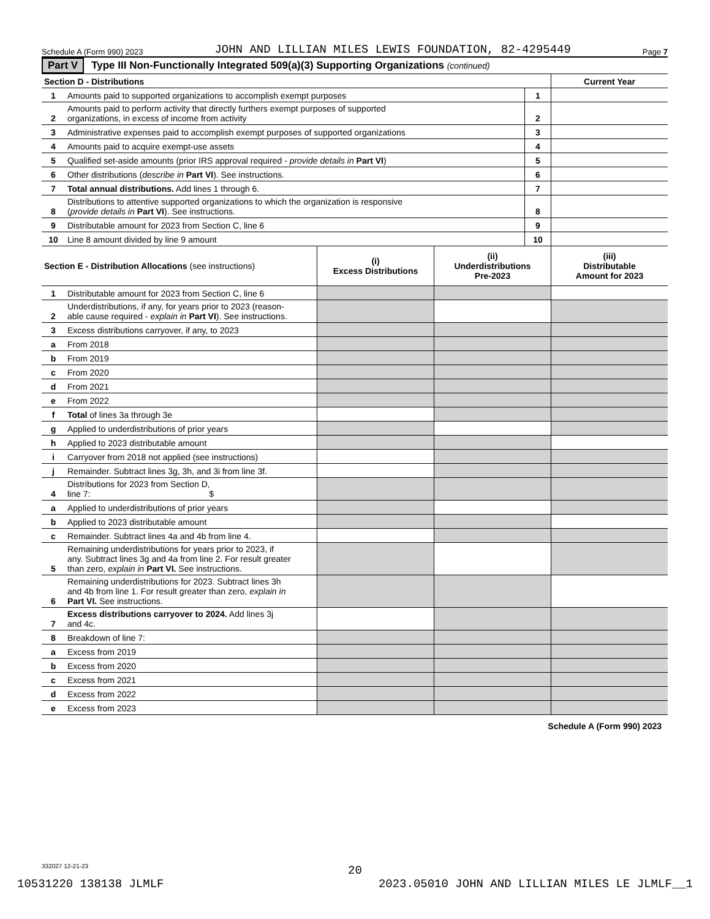Schedule A (Form 990) 2023 JOHN AND LILLIAN MILES LEWIS FOUNDATION, 82-4295449 Page 7
Part V Type III Non-Functionally Integrated 509(a)(3) Supporting Organizations (continued)
| Section D - Distributions | | | Current Year |
| 1 | Amounts paid to supported organizations to accomplish exempt purposes | 1 | |
| 2 | Amounts paid to perform activity that directly furthers exempt purposes of supported organizations, in excess of income from activity | 2 | |
| 3 | Administrative expenses paid to accomplish exempt purposes of supported organizations | 3 | |
| 4 | Amounts paid to acquire exempt-use assets | 4 | |
| 5 | Qualified set-aside amounts (prior IRS approval required - provide details in Part VI ) | 5 | |
| 6 | Other distributions ( describe in Part VI ). See instructions. | 6 | |
| 7 | Total annual distributions. Add lines 1 through 6. | 7 | |
| 8 | Distributions to attentive supported organizations to which the organization is responsive ( provide details in Part VI ). See instructions. | 8 | |
| 9 | Distributable amount for 2023 from Section C, line 6 | 9 | |
| 10 | Line 8 amount divided by line 9 amount | 10 | |
| Section E - Distribution Allocations (see instructions) | | (i) Excess Distributions | (ii) Underdistributions Pre-2023 | (iii) Distributable Amount for 2023 |
| 1 | Distributable amount for 2023 from Section C, line 6 | | | |
| 2 | Underdistributions, if any, for years prior to 2023 (reason- able cause required - explain in Part VI ). See instructions. | | | |
| 3 | Excess distributions carryover, if any, to 2023 | | | |
| a | From 2018 | | | |
| b | From 2019 | | | |
| c | From 2020 | | | |
| d | From 2021 | | | |
| e | From 2022 | | | |
| f | Total of lines 3a through 3e | | | |
| g | Applied to underdistributions of prior years | | | |
| h | Applied to 2023 distributable amount | | | |
| i | Carryover from 2018 not applied (see instructions) | | | |
| j | Remainder. Subtract lines 3g, 3h, and 3i from line 3f. | | | |
| 4 | Distributions for 2023 from Section D, line 7: $ | | | |
| a | Applied to underdistributions of prior years | | | |
| b | Applied to 2023 distributable amount | | | |
| c | Remainder. Subtract lines 4a and 4b from line 4. | | | |
| 5 | Remaining underdistributions for years prior to 2023, if any. Subtract lines 3g and 4a from line 2. For result greater than zero, explain in Part VI. See instructions. | | | |
| 6 | Remaining underdistributions for 2023. Subtract lines 3h and 4b from line 1. For result greater than zero, explain in Part VI. See instructions. | | | |
| 7 | Excess distributions carryover to 2024. Add lines 3j and 4c. | | | |
| 8 | Breakdown of line 7: | | | |
| a | Excess from 2019 | | | |
| b | Excess from 2020 | | | |
| c | Excess from 2021 | | | |
| d | Excess from 2022 | | | |
| e | Excess from 2023 | | | |
Schedule A (Form 990) 2023
332027 12-21-23
20
10531220 138138 JLMLF 2023.05010 JOHN AND LILLIAN MILES LE JLMLF__1